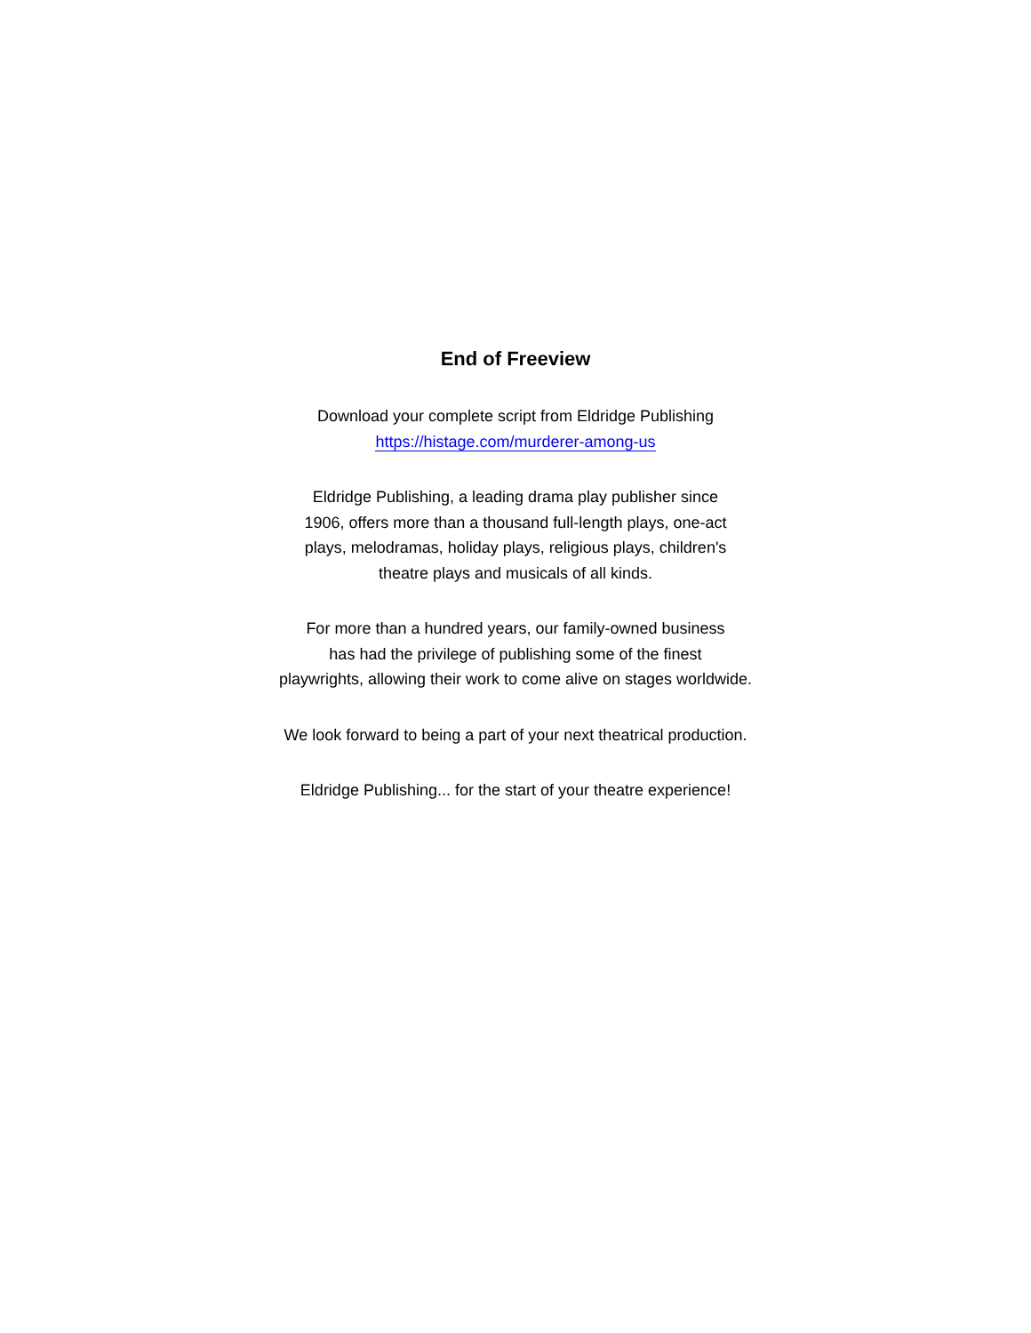End of Freeview
Download your complete script from Eldridge Publishing
https://histage.com/murderer-among-us
Eldridge Publishing, a leading drama play publisher since
1906, offers more than a thousand full-length plays, one-act
plays, melodramas, holiday plays, religious plays, children's
theatre plays and musicals of all kinds.
For more than a hundred years, our family-owned business
has had the privilege of publishing some of the finest
playwrights, allowing their work to come alive on stages worldwide.
We look forward to being a part of your next theatrical production.
Eldridge Publishing... for the start of your theatre experience!